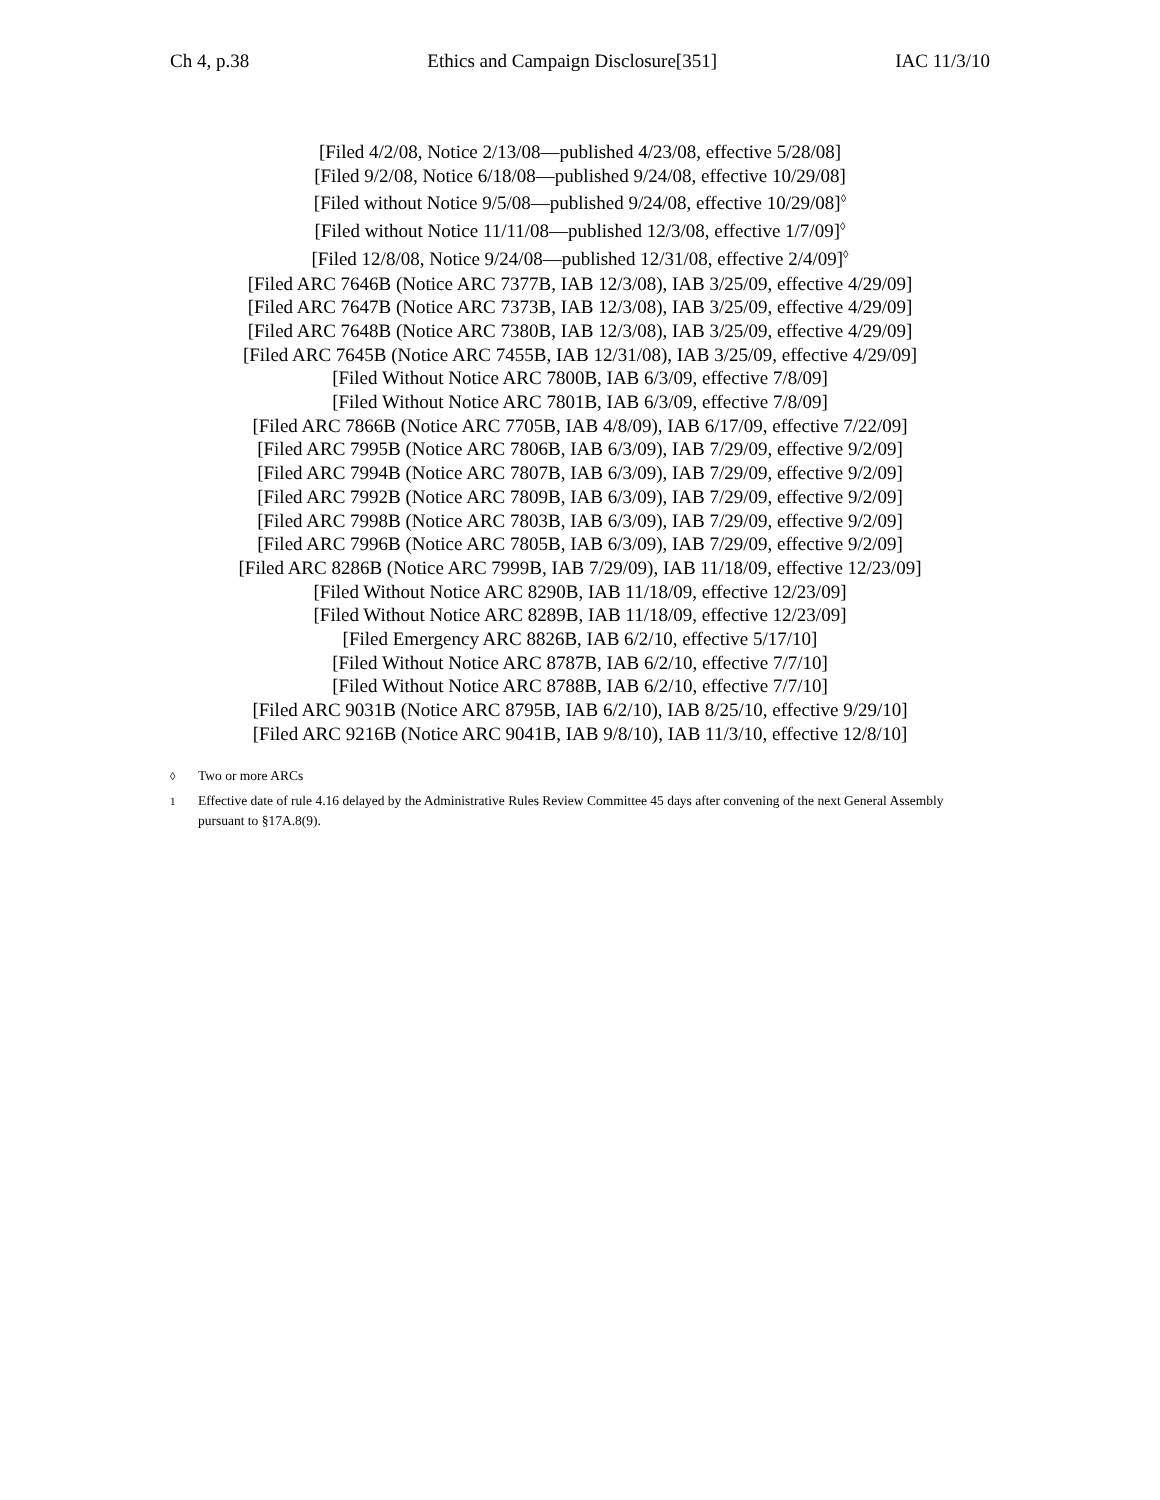Ch 4, p.38 Ethics and Campaign Disclosure[351] IAC 11/3/10
[Filed 4/2/08, Notice 2/13/08—published 4/23/08, effective 5/28/08]
[Filed 9/2/08, Notice 6/18/08—published 9/24/08, effective 10/29/08]
[Filed without Notice 9/5/08—published 9/24/08, effective 10/29/08]<sup>◊</sup>
[Filed without Notice 11/11/08—published 12/3/08, effective 1/7/09]<sup>◊</sup>
[Filed 12/8/08, Notice 9/24/08—published 12/31/08, effective 2/4/09]<sup>◊</sup>
[Filed ARC 7646B (Notice ARC 7377B, IAB 12/3/08), IAB 3/25/09, effective 4/29/09]
[Filed ARC 7647B (Notice ARC 7373B, IAB 12/3/08), IAB 3/25/09, effective 4/29/09]
[Filed ARC 7648B (Notice ARC 7380B, IAB 12/3/08), IAB 3/25/09, effective 4/29/09]
[Filed ARC 7645B (Notice ARC 7455B, IAB 12/31/08), IAB 3/25/09, effective 4/29/09]
[Filed Without Notice ARC 7800B, IAB 6/3/09, effective 7/8/09]
[Filed Without Notice ARC 7801B, IAB 6/3/09, effective 7/8/09]
[Filed ARC 7866B (Notice ARC 7705B, IAB 4/8/09), IAB 6/17/09, effective 7/22/09]
[Filed ARC 7995B (Notice ARC 7806B, IAB 6/3/09), IAB 7/29/09, effective 9/2/09]
[Filed ARC 7994B (Notice ARC 7807B, IAB 6/3/09), IAB 7/29/09, effective 9/2/09]
[Filed ARC 7992B (Notice ARC 7809B, IAB 6/3/09), IAB 7/29/09, effective 9/2/09]
[Filed ARC 7998B (Notice ARC 7803B, IAB 6/3/09), IAB 7/29/09, effective 9/2/09]
[Filed ARC 7996B (Notice ARC 7805B, IAB 6/3/09), IAB 7/29/09, effective 9/2/09]
[Filed ARC 8286B (Notice ARC 7999B, IAB 7/29/09), IAB 11/18/09, effective 12/23/09]
[Filed Without Notice ARC 8290B, IAB 11/18/09, effective 12/23/09]
[Filed Without Notice ARC 8289B, IAB 11/18/09, effective 12/23/09]
[Filed Emergency ARC 8826B, IAB 6/2/10, effective 5/17/10]
[Filed Without Notice ARC 8787B, IAB 6/2/10, effective 7/7/10]
[Filed Without Notice ARC 8788B, IAB 6/2/10, effective 7/7/10]
[Filed ARC 9031B (Notice ARC 8795B, IAB 6/2/10), IAB 8/25/10, effective 9/29/10]
[Filed ARC 9216B (Notice ARC 9041B, IAB 9/8/10), IAB 11/3/10, effective 12/8/10]
<sup>◊</sup> Two or more ARCs
<sup>1</sup> Effective date of rule 4.16 delayed by the Administrative Rules Review Committee 45 days after convening of the next General Assembly pursuant to §17A.8(9).